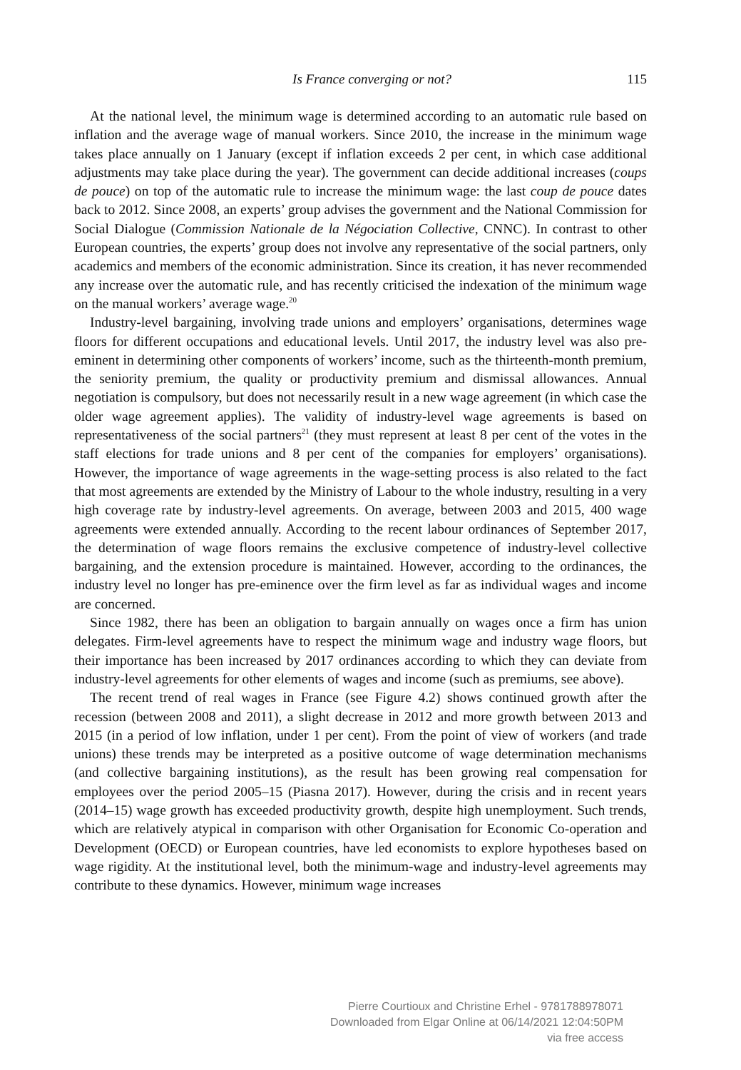Is France converging or not? 115
At the national level, the minimum wage is determined according to an automatic rule based on inflation and the average wage of manual workers. Since 2010, the increase in the minimum wage takes place annually on 1 January (except if inflation exceeds 2 per cent, in which case additional adjustments may take place during the year). The government can decide additional increases (coups de pouce) on top of the automatic rule to increase the minimum wage: the last coup de pouce dates back to 2012. Since 2008, an experts’ group advises the government and the National Commission for Social Dialogue (Commission Nationale de la Négociation Collective, CNNC). In contrast to other European countries, the experts’ group does not involve any representative of the social partners, only academics and members of the economic administration. Since its creation, it has never recommended any increase over the automatic rule, and has recently criticised the indexation of the minimum wage on the manual workers’ average wage.<sup>20</sup>
Industry-level bargaining, involving trade unions and employers’ organisations, determines wage floors for different occupations and educational levels. Until 2017, the industry level was also pre-eminent in determining other components of workers’ income, such as the thirteenth-month premium, the seniority premium, the quality or productivity premium and dismissal allowances. Annual negotiation is compulsory, but does not necessarily result in a new wage agreement (in which case the older wage agreement applies). The validity of industry-level wage agreements is based on representativeness of the social partners<sup>21</sup> (they must represent at least 8 per cent of the votes in the staff elections for trade unions and 8 per cent of the companies for employers’ organisations). However, the importance of wage agreements in the wage-setting process is also related to the fact that most agreements are extended by the Ministry of Labour to the whole industry, resulting in a very high coverage rate by industry-level agreements. On average, between 2003 and 2015, 400 wage agreements were extended annually. According to the recent labour ordinances of September 2017, the determination of wage floors remains the exclusive competence of industry-level collective bargaining, and the extension procedure is maintained. However, according to the ordinances, the industry level no longer has pre-eminence over the firm level as far as individual wages and income are concerned.
Since 1982, there has been an obligation to bargain annually on wages once a firm has union delegates. Firm-level agreements have to respect the minimum wage and industry wage floors, but their importance has been increased by 2017 ordinances according to which they can deviate from industry-level agreements for other elements of wages and income (such as premiums, see above).
The recent trend of real wages in France (see Figure 4.2) shows continued growth after the recession (between 2008 and 2011), a slight decrease in 2012 and more growth between 2013 and 2015 (in a period of low inflation, under 1 per cent). From the point of view of workers (and trade unions) these trends may be interpreted as a positive outcome of wage determination mechanisms (and collective bargaining institutions), as the result has been growing real compensation for employees over the period 2005–15 (Piasna 2017). However, during the crisis and in recent years (2014–15) wage growth has exceeded productivity growth, despite high unemployment. Such trends, which are relatively atypical in comparison with other Organisation for Economic Co-operation and Development (OECD) or European countries, have led economists to explore hypotheses based on wage rigidity. At the institutional level, both the minimum-wage and industry-level agreements may contribute to these dynamics. However, minimum wage increases
Pierre Courtioux and Christine Erhel - 9781788978071
Downloaded from Elgar Online at 06/14/2021 12:04:50PM
via free access